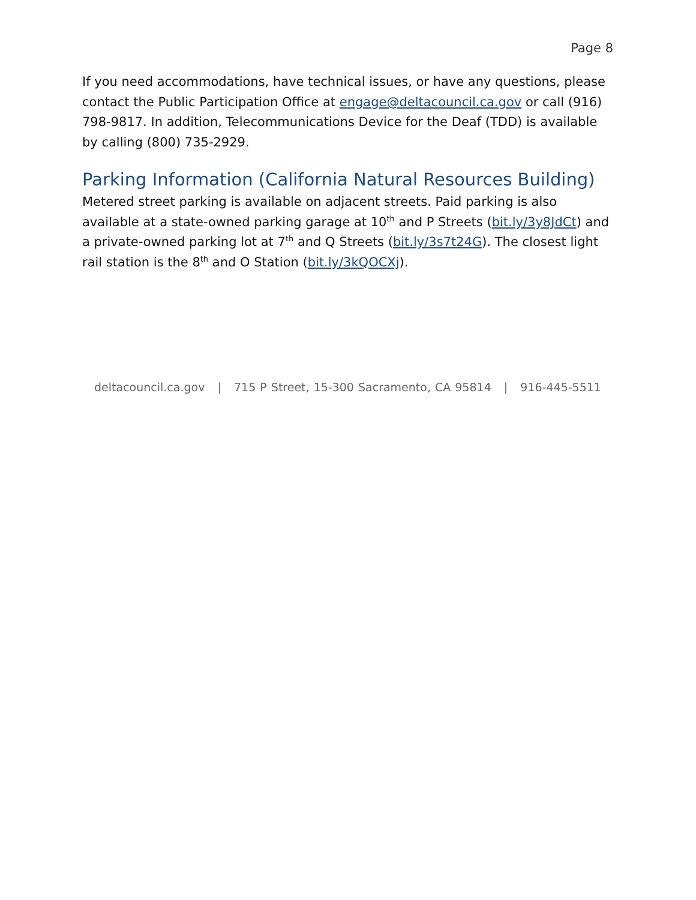Page 8
If you need accommodations, have technical issues, or have any questions, please contact the Public Participation Office at engage@deltacouncil.ca.gov or call (916) 798-9817. In addition, Telecommunications Device for the Deaf (TDD) is available by calling (800) 735-2929.
Parking Information (California Natural Resources Building)
Metered street parking is available on adjacent streets. Paid parking is also available at a state-owned parking garage at 10<sup>th</sup> and P Streets (bit.ly/3y8JdCt) and a private-owned parking lot at 7<sup>th</sup> and Q Streets (bit.ly/3s7t24G). The closest light rail station is the 8<sup>th</sup> and O Station (bit.ly/3kQOCXj).
deltacouncil.ca.gov | 715 P Street, 15-300 Sacramento, CA 95814 | 916-445-5511